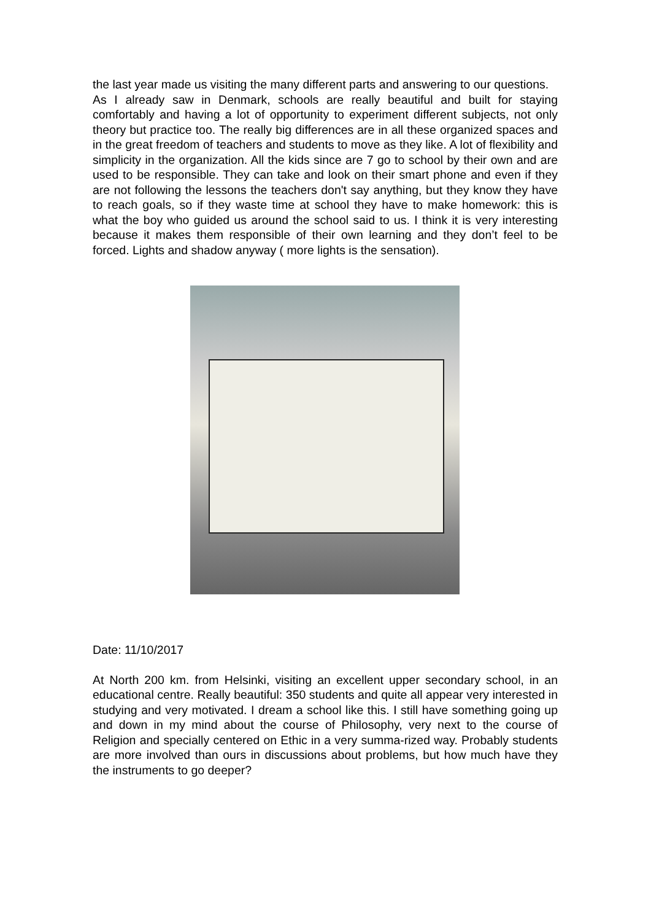the last year made us visiting the many different parts and answering to our questions.
As I already saw in Denmark, schools are really beautiful and built for staying comfortably and having a lot of opportunity to experiment different subjects, not only theory but practice too. The really big differences are in all these organized spaces and in the great freedom of teachers and students to move as they like. A lot of flexibility and simplicity in the organization. All the kids since are 7 go to school by their own and are used to be responsible. They can take and look on their smart phone and even if they are not following the lessons the teachers don't say anything, but they know they have to reach goals, so if they waste time at school they have to make homework: this is what the boy who guided us around the school said to us. I think it is very interesting because it makes them responsible of their own learning and they don’t feel to be forced. Lights and shadow anyway ( more lights is the sensation).
Date: 11/10/2017
At North 200 km. from Helsinki, visiting an excellent upper secondary school, in an educational centre. Really beautiful: 350 students and quite all appear very interested in studying and very motivated. I dream a school like this. I still have something going up and down in my mind about the course of Philosophy, very next to the course of Religion and specially centered on Ethic in a very summa-rized way. Probably students are more involved than ours in discussions about problems, but how much have they the instruments to go deeper?